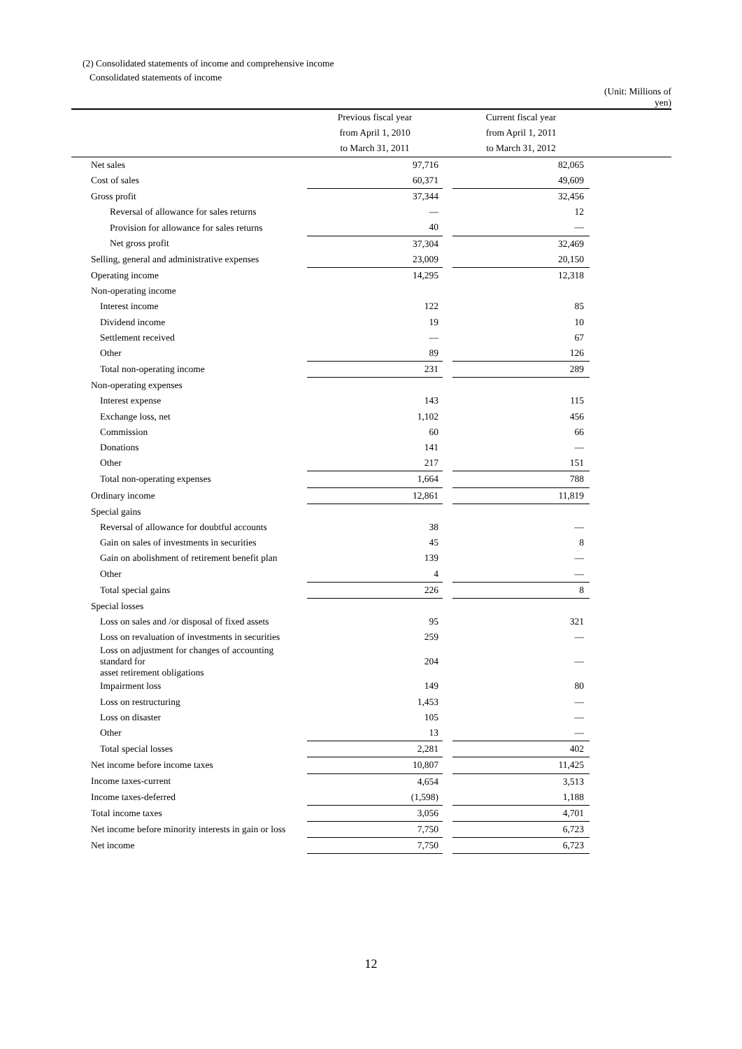(2) Consolidated statements of income and comprehensive income
Consolidated statements of income
| | | | | (Unit: Millions of yen) |
| | Previous fiscal year | | Current fiscal year | |
| | from April 1, 2010 | | from April 1, 2011 | |
| | to March 31, 2011 | | to March 31, 2012 | |
| Net sales | 97,716 | | 82,065 | |
| Cost of sales | 60,371 | | 49,609 | |
| Gross profit | 37,344 | | 32,456 | |
| Reversal of allowance for sales returns | — | | 12 | |
| Provision for allowance for sales returns | 40 | | — | |
| Net gross profit | 37,304 | | 32,469 | |
| Selling, general and administrative expenses | 23,009 | | 20,150 | |
| Operating income | 14,295 | | 12,318 | |
| Non-operating income | | | | |
| Interest income | 122 | | 85 | |
| Dividend income | 19 | | 10 | |
| Settlement received | — | | 67 | |
| Other | 89 | | 126 | |
| Total non-operating income | 231 | | 289 | |
| Non-operating expenses | | | | |
| Interest expense | 143 | | 115 | |
| Exchange loss, net | 1,102 | | 456 | |
| Commission | 60 | | 66 | |
| Donations | 141 | | — | |
| Other | 217 | | 151 | |
| Total non-operating expenses | 1,664 | | 788 | |
| Ordinary income | 12,861 | | 11,819 | |
| Special gains | | | | |
| Reversal of allowance for doubtful accounts | 38 | | — | |
| Gain on sales of investments in securities | 45 | | 8 | |
| Gain on abolishment of retirement benefit plan | 139 | | — | |
| Other | 4 | | — | |
| Total special gains | 226 | | 8 | |
| Special losses | | | | |
| Loss on sales and /or disposal of fixed assets | 95 | | 321 | |
| Loss on revaluation of investments in securities | 259 | | — | |
| Loss on adjustment for changes of accounting standard for asset retirement obligations | 204 | | — | |
| Impairment loss | 149 | | 80 | |
| Loss on restructuring | 1,453 | | — | |
| Loss on disaster | 105 | | — | |
| Other | 13 | | — | |
| Total special losses | 2,281 | | 402 | |
| Net income before income taxes | 10,807 | | 11,425 | |
| Income taxes-current | 4,654 | | 3,513 | |
| Income taxes-deferred | (1,598) | | 1,188 | |
| Total income taxes | 3,056 | | 4,701 | |
| Net income before minority interests in gain or loss | 7,750 | | 6,723 | |
| Net income | 7,750 | | 6,723 | |
12